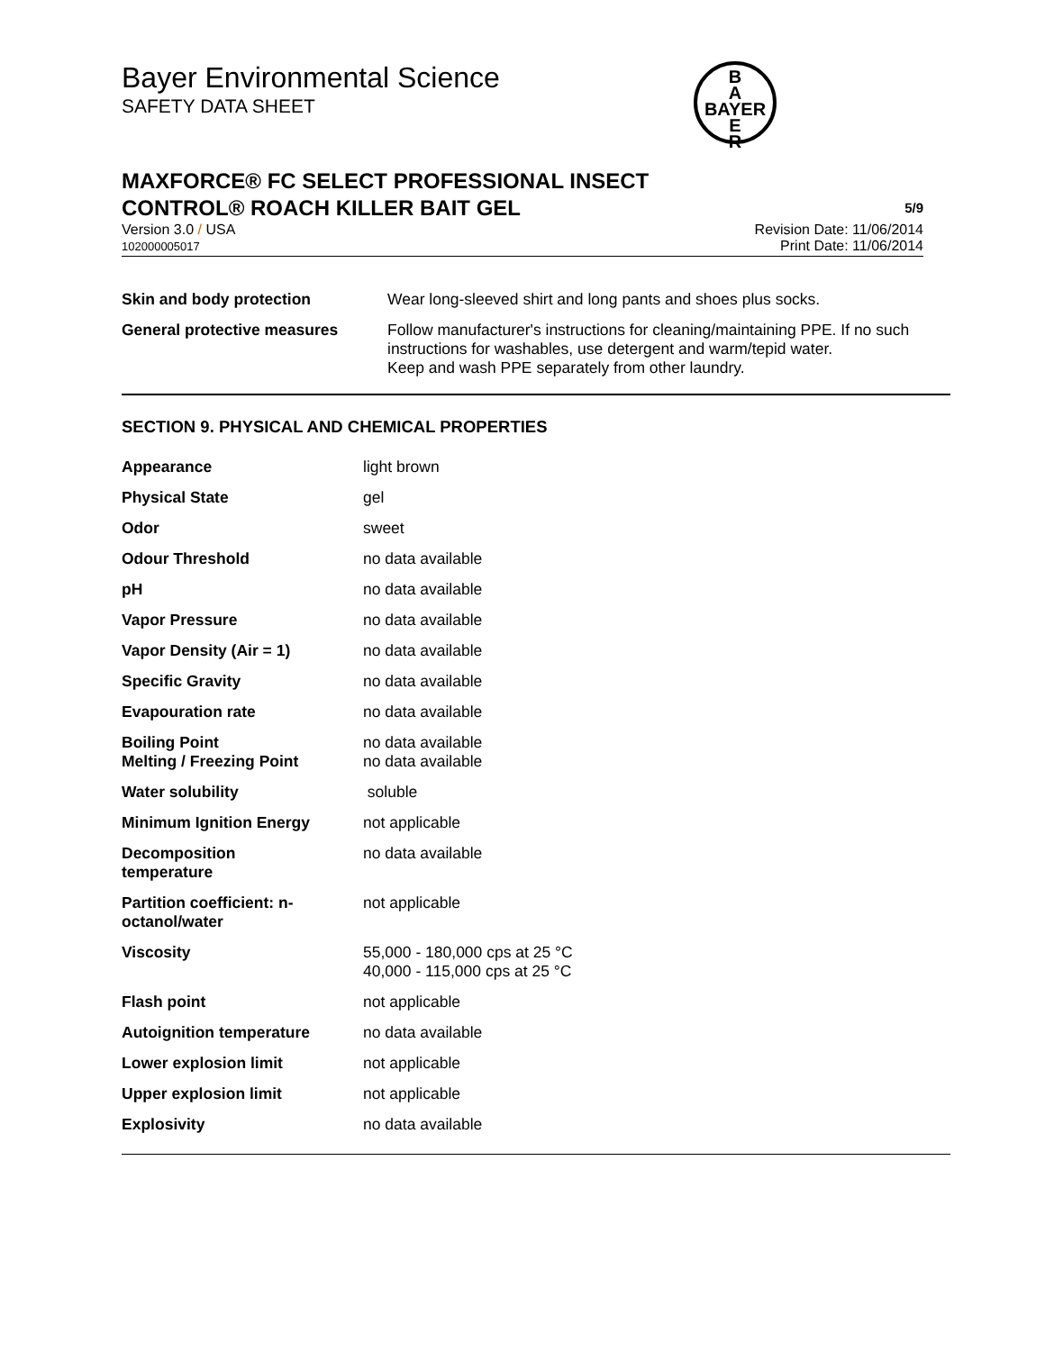Bayer Environmental Science
SAFETY DATA SHEET
B
A
BAYER
E
R
MAXFORCE® FC SELECT PROFESSIONAL INSECT
CONTROL® ROACH KILLER BAIT GEL
5/9
Version 3.0 / USA
102000005017
Revision Date: 11/06/2014
Print Date: 11/06/2014
| Skin and body protection | Wear long-sleeved shirt and long pants and shoes plus socks. |
| General protective measures | Follow manufacturer's instructions for cleaning/maintaining PPE. If no such instructions for washables, use detergent and warm/tepid water. Keep and wash PPE separately from other laundry. |
SECTION 9. PHYSICAL AND CHEMICAL PROPERTIES
| Appearance | light brown |
| Physical State | gel |
| Odor | sweet |
| Odour Threshold | no data available |
| pH | no data available |
| Vapor Pressure | no data available |
| Vapor Density (Air = 1) | no data available |
| Specific Gravity | no data available |
| Evapouration rate | no data available |
| Boiling Point Melting / Freezing Point | no data available no data available |
| Water solubility | soluble |
| Minimum Ignition Energy | not applicable |
| Decomposition temperature | no data available |
| Partition coefficient: n- octanol/water | not applicable |
| Viscosity | 55,000 - 180,000 cps at 25 °C 40,000 - 115,000 cps at 25 °C |
| Flash point | not applicable |
| Autoignition temperature | no data available |
| Lower explosion limit | not applicable |
| Upper explosion limit | not applicable |
| Explosivity | no data available |